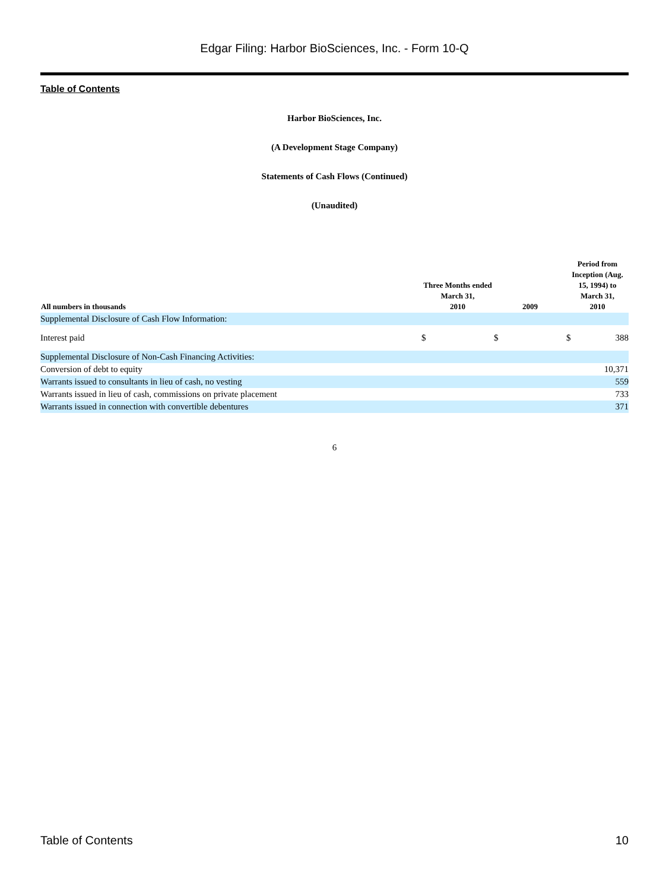Edgar Filing: Harbor BioSciences, Inc. - Form 10-Q
Table of Contents
Harbor BioSciences, Inc.
(A Development Stage Company)
Statements of Cash Flows (Continued)
(Unaudited)
| All numbers in thousands | Three Months ended March 31, 2010 | 2009 | Period from Inception (Aug. 15, 1994) to March 31, 2010 |
| --- | --- | --- | --- |
| Supplemental Disclosure of Cash Flow Information: | | | |
| Interest paid | $ | $ | $ 388 |
| Supplemental Disclosure of Non-Cash Financing Activities: | | | |
| Conversion of debt to equity | | | 10,371 |
| Warrants issued to consultants in lieu of cash, no vesting | | | 559 |
| Warrants issued in lieu of cash, commissions on private placement | | | 733 |
| Warrants issued in connection with convertible debentures | | | 371 |
6
Table of Contents 10